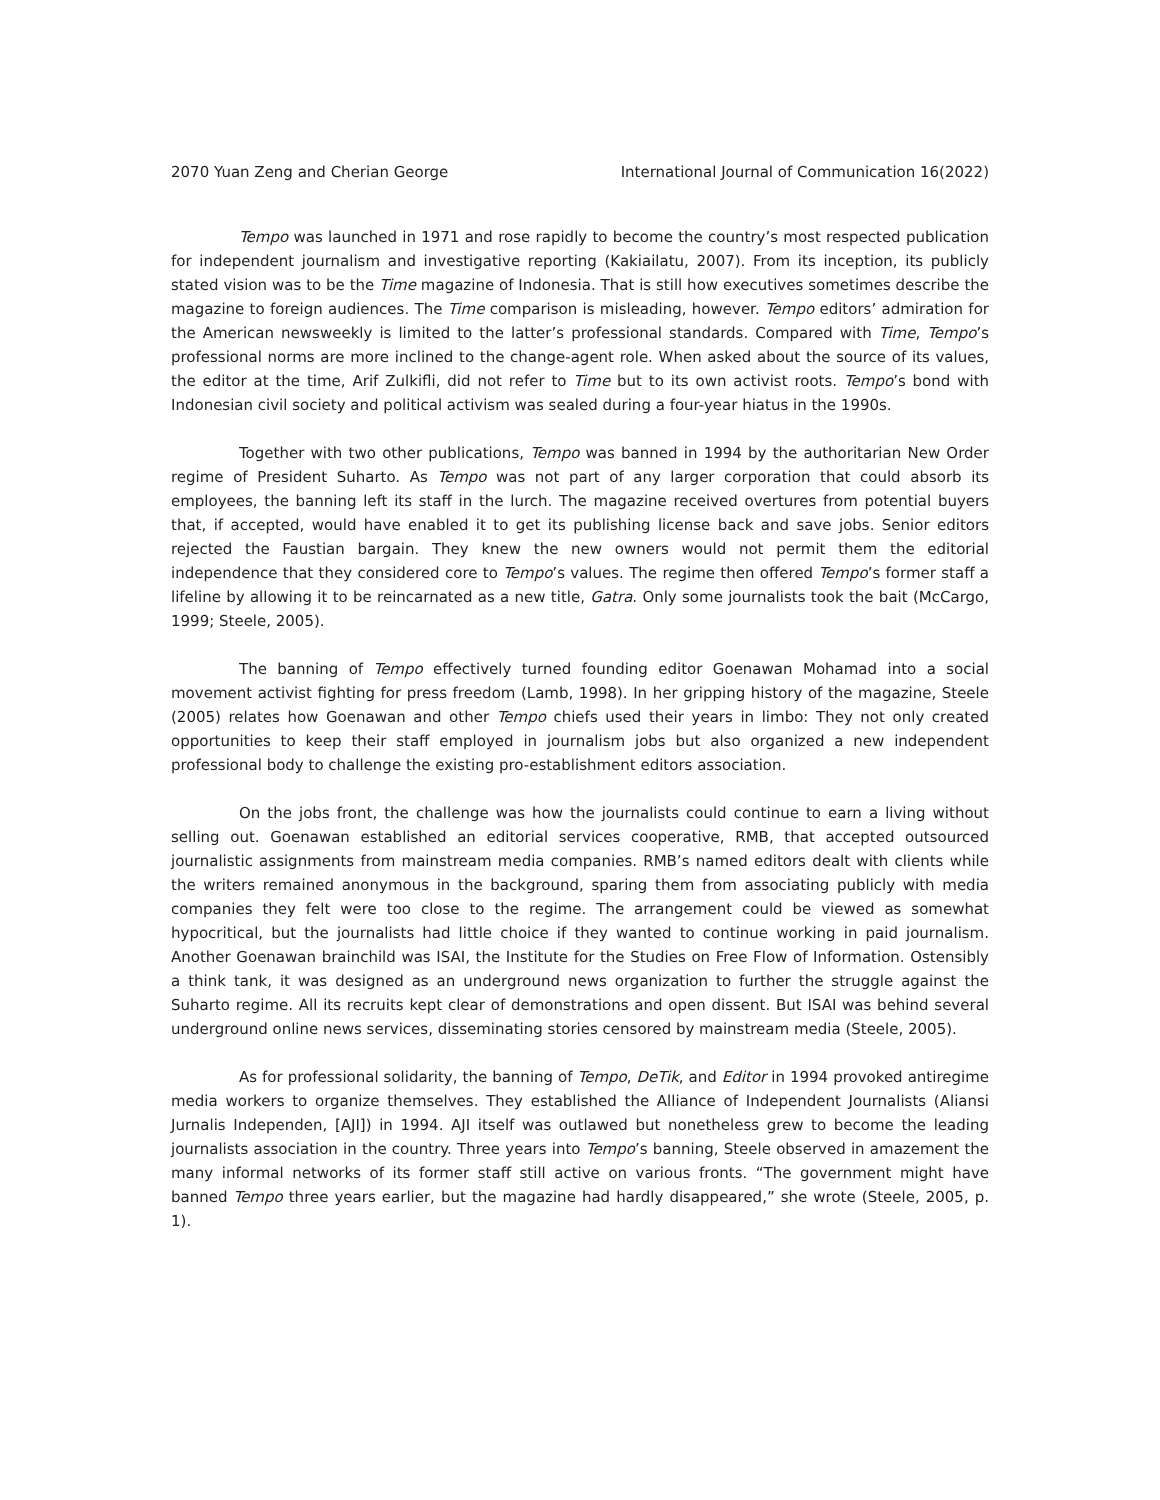2070 Yuan Zeng and Cherian George International Journal of Communication 16(2022)
Tempo was launched in 1971 and rose rapidly to become the country’s most respected publication for independent journalism and investigative reporting (Kakiailatu, 2007). From its inception, its publicly stated vision was to be the Time magazine of Indonesia. That is still how executives sometimes describe the magazine to foreign audiences. The Time comparison is misleading, however. Tempo editors’ admiration for the American newsweekly is limited to the latter’s professional standards. Compared with Time, Tempo’s professional norms are more inclined to the change-agent role. When asked about the source of its values, the editor at the time, Arif Zulkifli, did not refer to Time but to its own activist roots. Tempo’s bond with Indonesian civil society and political activism was sealed during a four-year hiatus in the 1990s.
Together with two other publications, Tempo was banned in 1994 by the authoritarian New Order regime of President Suharto. As Tempo was not part of any larger corporation that could absorb its employees, the banning left its staff in the lurch. The magazine received overtures from potential buyers that, if accepted, would have enabled it to get its publishing license back and save jobs. Senior editors rejected the Faustian bargain. They knew the new owners would not permit them the editorial independence that they considered core to Tempo’s values. The regime then offered Tempo’s former staff a lifeline by allowing it to be reincarnated as a new title, Gatra. Only some journalists took the bait (McCargo, 1999; Steele, 2005).
The banning of Tempo effectively turned founding editor Goenawan Mohamad into a social movement activist fighting for press freedom (Lamb, 1998). In her gripping history of the magazine, Steele (2005) relates how Goenawan and other Tempo chiefs used their years in limbo: They not only created opportunities to keep their staff employed in journalism jobs but also organized a new independent professional body to challenge the existing pro-establishment editors association.
On the jobs front, the challenge was how the journalists could continue to earn a living without selling out. Goenawan established an editorial services cooperative, RMB, that accepted outsourced journalistic assignments from mainstream media companies. RMB’s named editors dealt with clients while the writers remained anonymous in the background, sparing them from associating publicly with media companies they felt were too close to the regime. The arrangement could be viewed as somewhat hypocritical, but the journalists had little choice if they wanted to continue working in paid journalism. Another Goenawan brainchild was ISAI, the Institute for the Studies on Free Flow of Information. Ostensibly a think tank, it was designed as an underground news organization to further the struggle against the Suharto regime. All its recruits kept clear of demonstrations and open dissent. But ISAI was behind several underground online news services, disseminating stories censored by mainstream media (Steele, 2005).
As for professional solidarity, the banning of Tempo, DeTik, and Editor in 1994 provoked antiregime media workers to organize themselves. They established the Alliance of Independent Journalists (Aliansi Jurnalis Independen, [AJI]) in 1994. AJI itself was outlawed but nonetheless grew to become the leading journalists association in the country. Three years into Tempo’s banning, Steele observed in amazement the many informal networks of its former staff still active on various fronts. “The government might have banned Tempo three years earlier, but the magazine had hardly disappeared,” she wrote (Steele, 2005, p. 1).